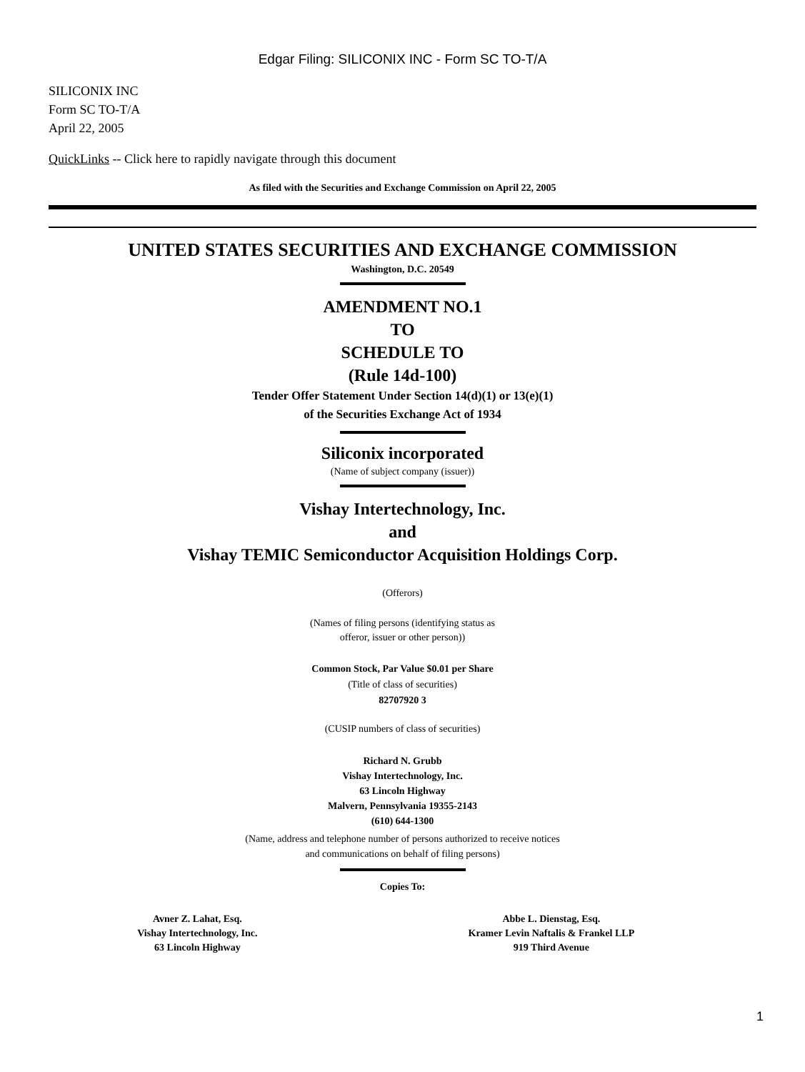Edgar Filing: SILICONIX INC - Form SC TO-T/A
SILICONIX INC
Form SC TO-T/A
April 22, 2005
QuickLinks -- Click here to rapidly navigate through this document
As filed with the Securities and Exchange Commission on April 22, 2005
UNITED STATES SECURITIES AND EXCHANGE COMMISSION
Washington, D.C. 20549
AMENDMENT NO.1
TO
SCHEDULE TO
(Rule 14d-100)
Tender Offer Statement Under Section 14(d)(1) or 13(e)(1)
of the Securities Exchange Act of 1934
Siliconix incorporated
(Name of subject company (issuer))
Vishay Intertechnology, Inc.
and
Vishay TEMIC Semiconductor Acquisition Holdings Corp.
(Offerors)
(Names of filing persons (identifying status as
offeror, issuer or other person))
Common Stock, Par Value $0.01 per Share
(Title of class of securities)
82707920 3
(CUSIP numbers of class of securities)
Richard N. Grubb
Vishay Intertechnology, Inc.
63 Lincoln Highway
Malvern, Pennsylvania 19355-2143
(610) 644-1300
(Name, address and telephone number of persons authorized to receive notices
and communications on behalf of filing persons)
Copies To:
| Avner Z. Lahat, Esq. Vishay Intertechnology, Inc. 63 Lincoln Highway | Abbe L. Dienstag, Esq. Kramer Levin Naftalis & Frankel LLP 919 Third Avenue |
1